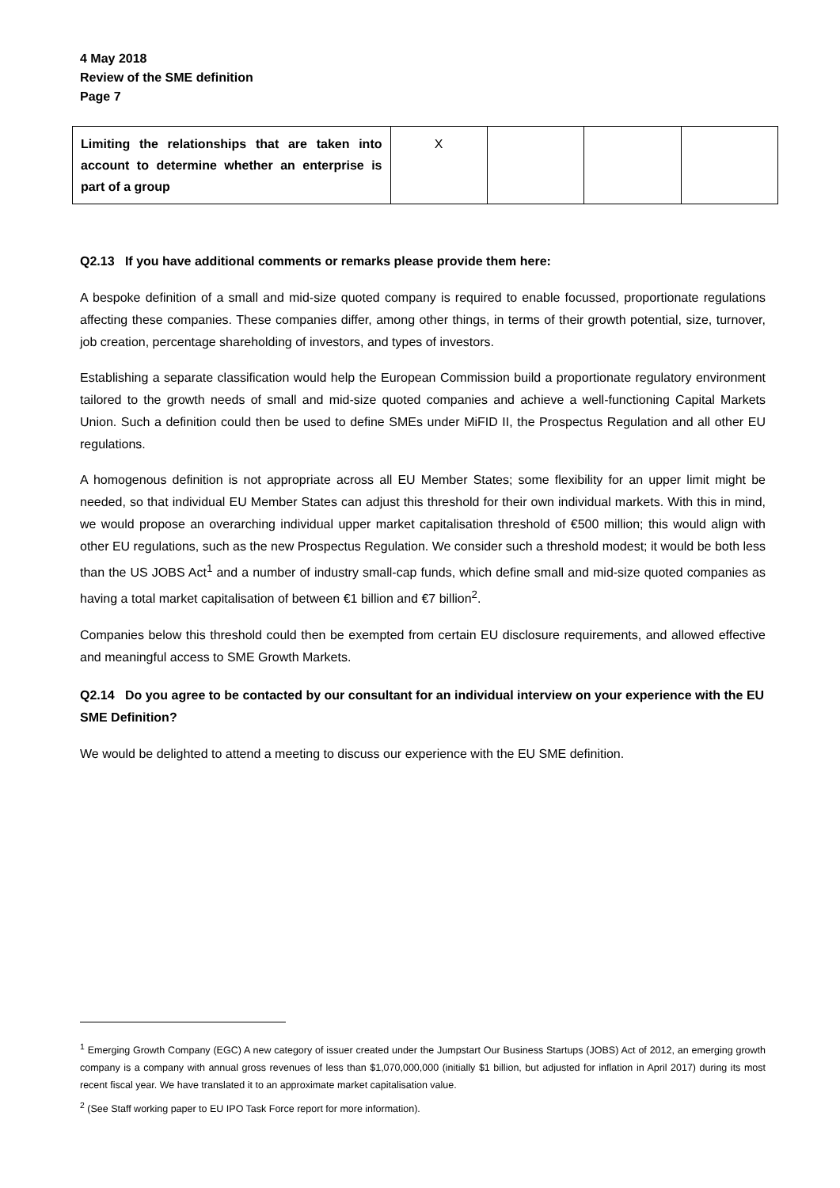4 May 2018
Review of the SME definition
Page 7
| Limiting the relationships that are taken into account to determine whether an enterprise is part of a group | X | | | |
Q2.13 If you have additional comments or remarks please provide them here:
A bespoke definition of a small and mid-size quoted company is required to enable focussed, proportionate regulations affecting these companies. These companies differ, among other things, in terms of their growth potential, size, turnover, job creation, percentage shareholding of investors, and types of investors.
Establishing a separate classification would help the European Commission build a proportionate regulatory environment tailored to the growth needs of small and mid-size quoted companies and achieve a well-functioning Capital Markets Union. Such a definition could then be used to define SMEs under MiFID II, the Prospectus Regulation and all other EU regulations.
A homogenous definition is not appropriate across all EU Member States; some flexibility for an upper limit might be needed, so that individual EU Member States can adjust this threshold for their own individual markets. With this in mind, we would propose an overarching individual upper market capitalisation threshold of €500 million; this would align with other EU regulations, such as the new Prospectus Regulation. We consider such a threshold modest; it would be both less than the US JOBS Act<sup>1</sup> and a number of industry small-cap funds, which define small and mid-size quoted companies as having a total market capitalisation of between €1 billion and €7 billion<sup>2</sup>.
Companies below this threshold could then be exempted from certain EU disclosure requirements, and allowed effective and meaningful access to SME Growth Markets.
Q2.14 Do you agree to be contacted by our consultant for an individual interview on your experience with the EU SME Definition?
We would be delighted to attend a meeting to discuss our experience with the EU SME definition.
<sup>1</sup> Emerging Growth Company (EGC) A new category of issuer created under the Jumpstart Our Business Startups (JOBS) Act of 2012, an emerging growth company is a company with annual gross revenues of less than $1,070,000,000 (initially $1 billion, but adjusted for inflation in April 2017) during its most recent fiscal year. We have translated it to an approximate market capitalisation value.
<sup>2</sup> (See Staff working paper to EU IPO Task Force report for more information).